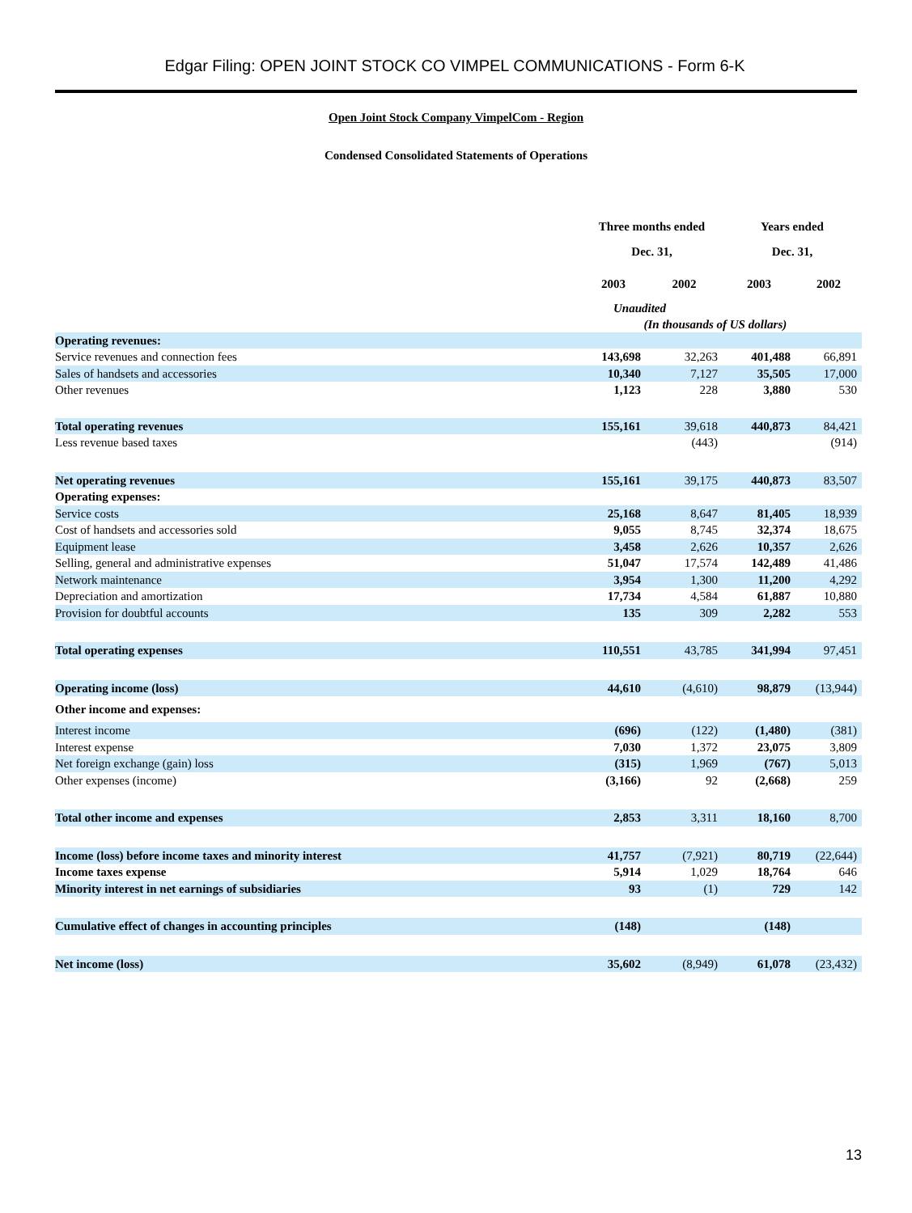Edgar Filing: OPEN JOINT STOCK CO VIMPEL COMMUNICATIONS - Form 6-K
Open Joint Stock Company VimpelCom - Region
Condensed Consolidated Statements of Operations
| | Three months ended | | Years ended | |
| | Dec. 31, | | Dec. 31, | |
| | 2003 | 2002 | 2003 | 2002 |
| | Unaudited (In thousands of US dollars) | | | |
| Operating revenues: | | | | |
| Service revenues and connection fees | 143,698 | 32,263 | 401,488 | 66,891 |
| Sales of handsets and accessories | 10,340 | 7,127 | 35,505 | 17,000 |
| Other revenues | 1,123 | 228 | 3,880 | 530 |
| Total operating revenues | 155,161 | 39,618 | 440,873 | 84,421 |
| Less revenue based taxes | | (443) | | (914) |
| Net operating revenues | 155,161 | 39,175 | 440,873 | 83,507 |
| Operating expenses: | | | | |
| Service costs | 25,168 | 8,647 | 81,405 | 18,939 |
| Cost of handsets and accessories sold | 9,055 | 8,745 | 32,374 | 18,675 |
| Equipment lease | 3,458 | 2,626 | 10,357 | 2,626 |
| Selling, general and administrative expenses | 51,047 | 17,574 | 142,489 | 41,486 |
| Network maintenance | 3,954 | 1,300 | 11,200 | 4,292 |
| Depreciation and amortization | 17,734 | 4,584 | 61,887 | 10,880 |
| Provision for doubtful accounts | 135 | 309 | 2,282 | 553 |
| Total operating expenses | 110,551 | 43,785 | 341,994 | 97,451 |
| Operating income (loss) | 44,610 | (4,610) | 98,879 | (13,944) |
| Other income and expenses: | | | | |
| Interest income | (696) | (122) | (1,480) | (381) |
| Interest expense | 7,030 | 1,372 | 23,075 | 3,809 |
| Net foreign exchange (gain) loss | (315) | 1,969 | (767) | 5,013 |
| Other expenses (income) | (3,166) | 92 | (2,668) | 259 |
| Total other income and expenses | 2,853 | 3,311 | 18,160 | 8,700 |
| Income (loss) before income taxes and minority interest | 41,757 | (7,921) | 80,719 | (22,644) |
| Income taxes expense | 5,914 | 1,029 | 18,764 | 646 |
| Minority interest in net earnings of subsidiaries | 93 | (1) | 729 | 142 |
| Cumulative effect of changes in accounting principles | (148) | | (148) | |
| Net income (loss) | 35,602 | (8,949) | 61,078 | (23,432) |
13